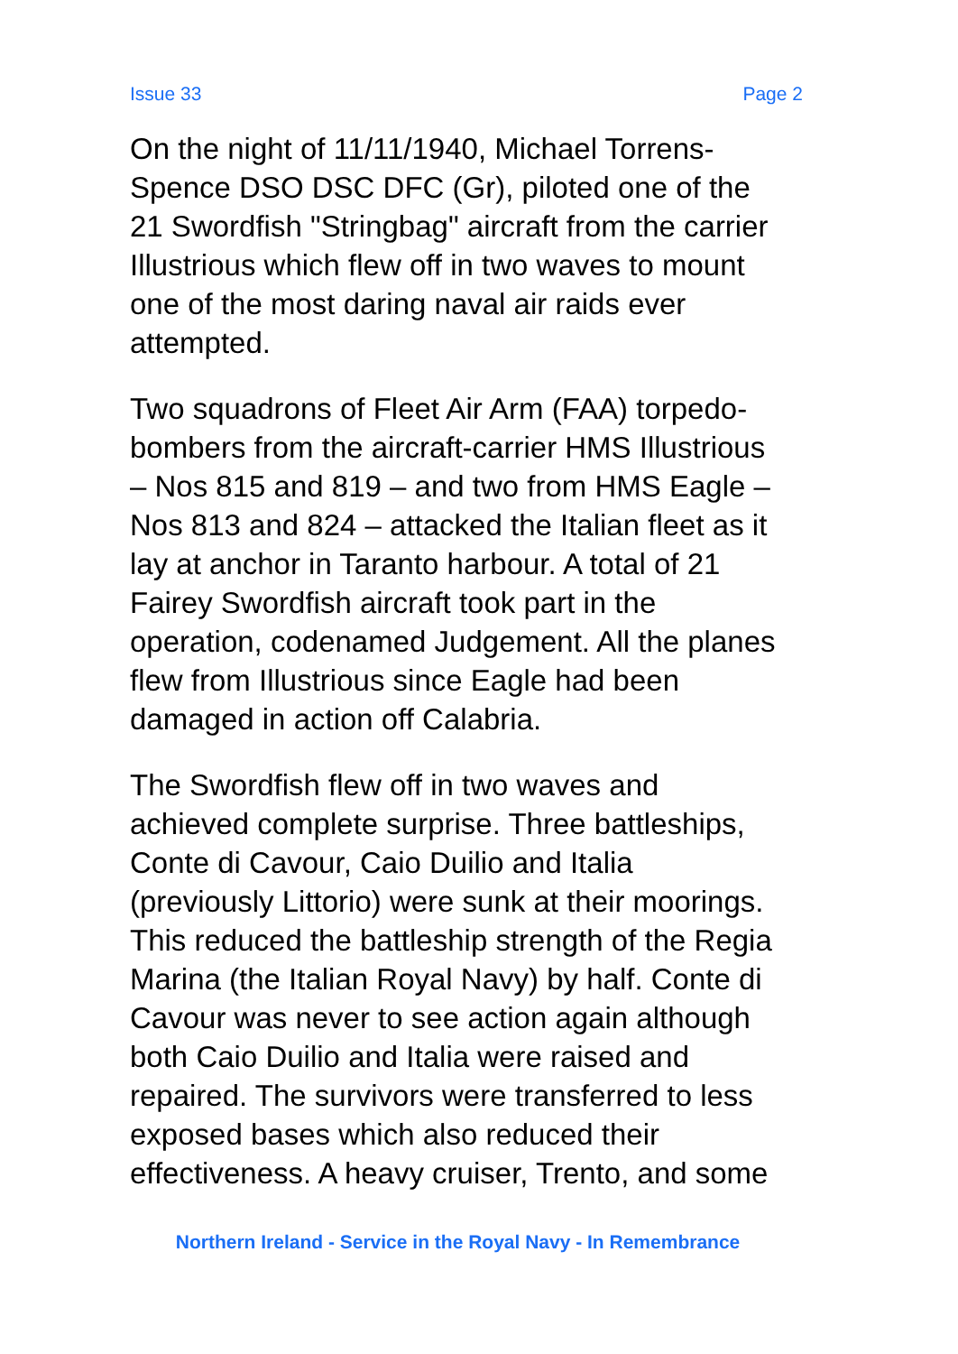Issue 33 Page 2
On the night of 11/11/1940, Michael Torrens-
Spence DSO DSC DFC (Gr), piloted one of the
21 Swordfish "Stringbag" aircraft from the carrier
Illustrious which flew off in two waves to mount
one of the most daring naval air raids ever
attempted.
Two squadrons of Fleet Air Arm (FAA) torpedo-
bombers from the aircraft-carrier HMS Illustrious
– Nos 815 and 819 – and two from HMS Eagle –
Nos 813 and 824 – attacked the Italian fleet as it
lay at anchor in Taranto harbour. A total of 21
Fairey Swordfish aircraft took part in the
operation, codenamed Judgement. All the planes
flew from Illustrious since Eagle had been
damaged in action off Calabria.
The Swordfish flew off in two waves and
achieved complete surprise. Three battleships,
Conte di Cavour, Caio Duilio and Italia
(previously Littorio) were sunk at their moorings.
This reduced the battleship strength of the Regia
Marina (the Italian Royal Navy) by half. Conte di
Cavour was never to see action again although
both Caio Duilio and Italia were raised and
repaired. The survivors were transferred to less
exposed bases which also reduced their
effectiveness. A heavy cruiser, Trento, and some
Northern Ireland - Service in the Royal Navy - In Remembrance